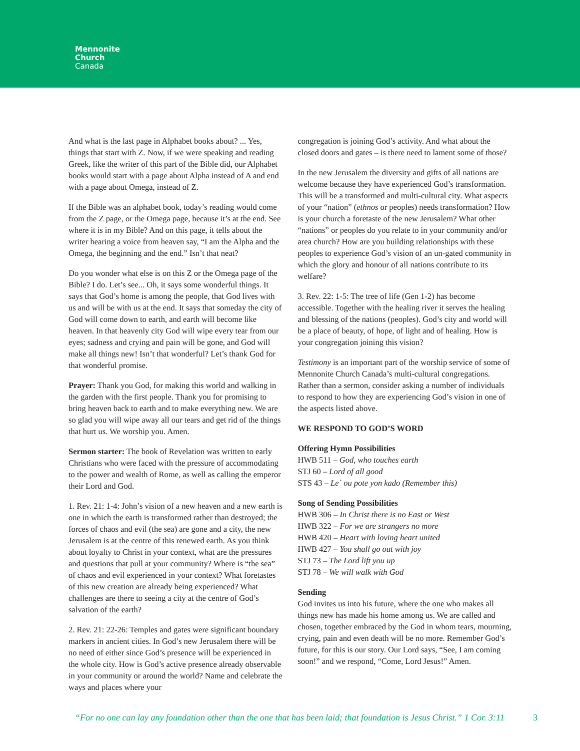Mennonite
Church
Canada
And what is the last page in Alphabet books about? ... Yes, things that start with Z. Now, if we were speaking and reading Greek, like the writer of this part of the Bible did, our Alphabet books would start with a page about Alpha instead of A and end with a page about Omega, instead of Z.
If the Bible was an alphabet book, today’s reading would come from the Z page, or the Omega page, because it’s at the end. See where it is in my Bible? And on this page, it tells about the writer hearing a voice from heaven say, “I am the Alpha and the Omega, the beginning and the end.” Isn’t that neat?
Do you wonder what else is on this Z or the Omega page of the Bible? I do. Let’s see... Oh, it says some wonderful things. It says that God’s home is among the people, that God lives with us and will be with us at the end. It says that someday the city of God will come down to earth, and earth will become like heaven. In that heavenly city God will wipe every tear from our eyes; sadness and crying and pain will be gone, and God will make all things new! Isn’t that wonderful? Let’s thank God for that wonderful promise.
Prayer: Thank you God, for making this world and walking in the garden with the first people. Thank you for promising to bring heaven back to earth and to make everything new. We are so glad you will wipe away all our tears and get rid of the things that hurt us. We worship you. Amen.
Sermon starter: The book of Revelation was written to early Christians who were faced with the pressure of accommodating to the power and wealth of Rome, as well as calling the emperor their Lord and God.
1. Rev. 21: 1-4: John’s vision of a new heaven and a new earth is one in which the earth is transformed rather than destroyed; the forces of chaos and evil (the sea) are gone and a city, the new Jerusalem is at the centre of this renewed earth. As you think about loyalty to Christ in your context, what are the pressures and questions that pull at your community? Where is “the sea” of chaos and evil experienced in your context? What foretastes of this new creation are already being experienced? What challenges are there to seeing a city at the centre of God’s salvation of the earth?
2. Rev. 21: 22-26: Temples and gates were significant boundary markers in ancient cities. In God’s new Jerusalem there will be no need of either since God’s presence will be experienced in the whole city. How is God’s active presence already observable in your community or around the world? Name and celebrate the ways and places where your
congregation is joining God’s activity. And what about the closed doors and gates – is there need to lament some of those?
In the new Jerusalem the diversity and gifts of all nations are welcome because they have experienced God’s transformation. This will be a transformed and multi-cultural city. What aspects of your “nation” (ethnos or peoples) needs transformation? How is your church a foretaste of the new Jerusalem? What other “nations” or peoples do you relate to in your community and/or area church? How are you building relationships with these peoples to experience God’s vision of an un-gated community in which the glory and honour of all nations contribute to its welfare?
3. Rev. 22: 1-5: The tree of life (Gen 1-2) has become accessible. Together with the healing river it serves the healing and blessing of the nations (peoples). God’s city and world will be a place of beauty, of hope, of light and of healing. How is your congregation joining this vision?
Testimony is an important part of the worship service of some of Mennonite Church Canada’s multi-cultural congregations. Rather than a sermon, consider asking a number of individuals to respond to how they are experiencing God’s vision in one of the aspects listed above.
WE RESPOND TO GOD’S WORD
Offering Hymn Possibilities
HWB 511 – God, who touches earth
STJ 60 – Lord of all good
STS 43 – Le` ou pote yon kado (Remember this)
Song of Sending Possibilities
HWB 306 – In Christ there is no East or West
HWB 322 – For we are strangers no more
HWB 420 – Heart with loving heart united
HWB 427 – You shall go out with joy
STJ 73 – The Lord lift you up
STJ 78 – We will walk with God
Sending
God invites us into his future, where the one who makes all things new has made his home among us. We are called and chosen, together embraced by the God in whom tears, mourning, crying, pain and even death will be no more. Remember God’s future, for this is our story. Our Lord says, “See, I am coming soon!” and we respond, “Come, Lord Jesus!” Amen.
“For no one can lay any foundation other than the one that has been laid; that foundation is Jesus Christ.” 1 Cor. 3:11 3